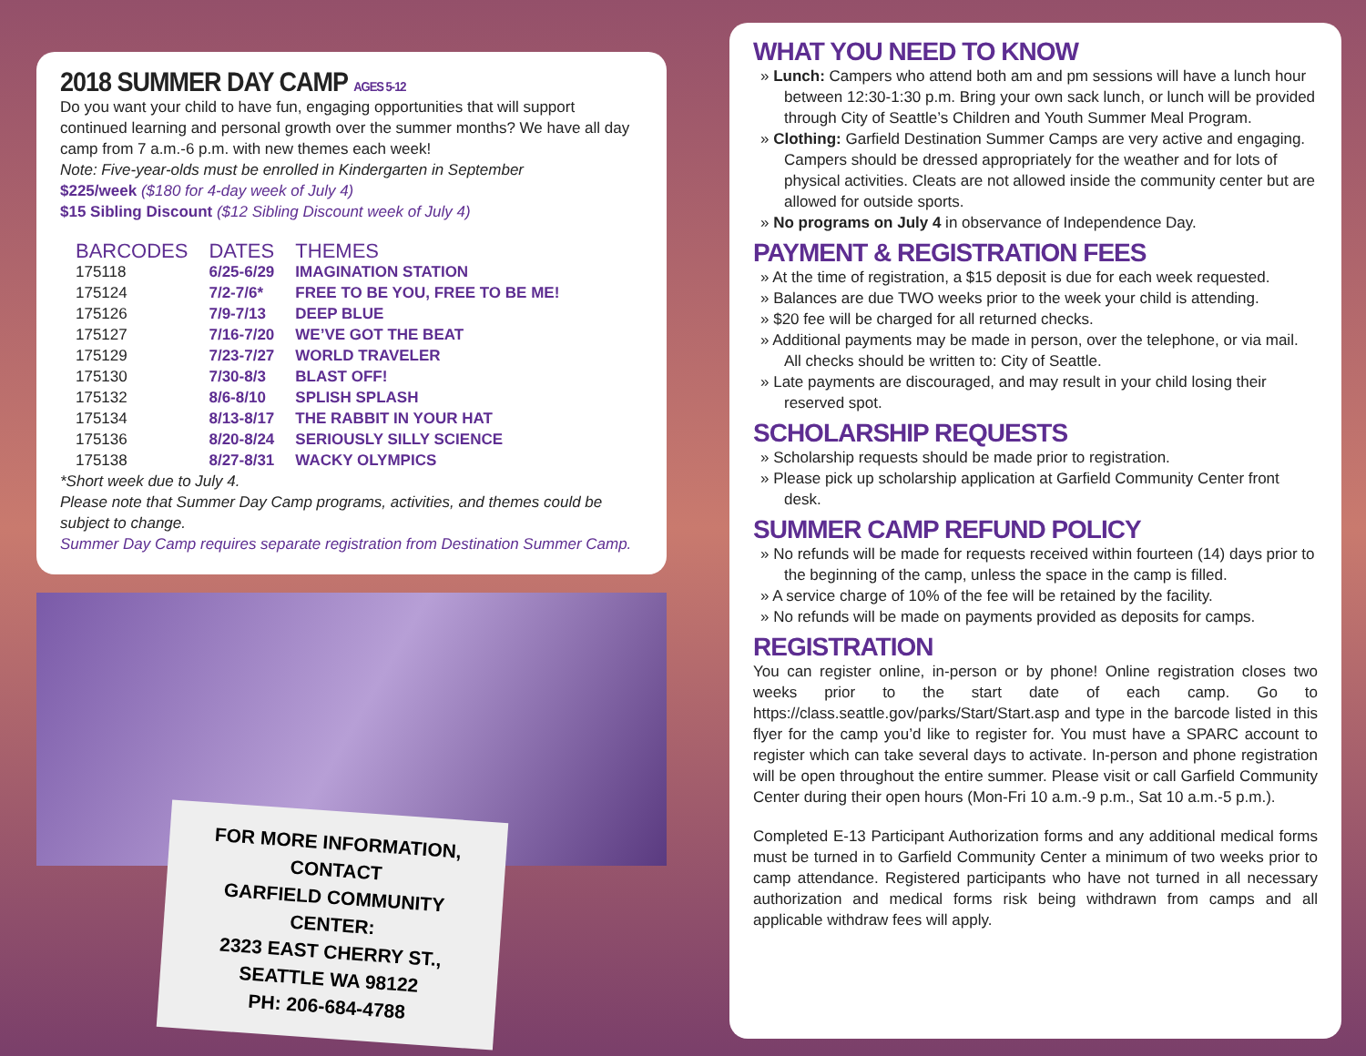2018 SUMMER DAY CAMP AGES 5-12
Do you want your child to have fun, engaging opportunities that will support continued learning and personal growth over the summer months? We have all day camp from 7 a.m.-6 p.m. with new themes each week!
Note: Five-year-olds must be enrolled in Kindergarten in September
$225/week ($180 for 4-day week of July 4)
$15 Sibling Discount ($12 Sibling Discount week of July 4)
| BARCODES | DATES | THEMES |
| --- | --- | --- |
| 175118 | 6/25-6/29 | IMAGINATION STATION |
| 175124 | 7/2-7/6* | FREE TO BE YOU, FREE TO BE ME! |
| 175126 | 7/9-7/13 | DEEP BLUE |
| 175127 | 7/16-7/20 | WE’VE GOT THE BEAT |
| 175129 | 7/23-7/27 | WORLD TRAVELER |
| 175130 | 7/30-8/3 | BLAST OFF! |
| 175132 | 8/6-8/10 | SPLISH SPLASH |
| 175134 | 8/13-8/17 | THE RABBIT IN YOUR HAT |
| 175136 | 8/20-8/24 | SERIOUSLY SILLY SCIENCE |
| 175138 | 8/27-8/31 | WACKY OLYMPICS |
*Short week due to July 4.
Please note that Summer Day Camp programs, activities, and themes could be subject to change.
Summer Day Camp requires separate registration from Destination Summer Camp.
FOR MORE INFORMATION, CONTACT
GARFIELD COMMUNITY CENTER:
2323 EAST CHERRY ST.,
SEATTLE WA 98122
PH: 206-684-4788
WHAT YOU NEED TO KNOW
Lunch: Campers who attend both am and pm sessions will have a lunch hour between 12:30-1:30 p.m. Bring your own sack lunch, or lunch will be provided through City of Seattle’s Children and Youth Summer Meal Program.
Clothing: Garfield Destination Summer Camps are very active and engaging. Campers should be dressed appropriately for the weather and for lots of physical activities. Cleats are not allowed inside the community center but are allowed for outside sports.
No programs on July 4 in observance of Independence Day.
PAYMENT & REGISTRATION FEES
At the time of registration, a $15 deposit is due for each week requested.
Balances are due TWO weeks prior to the week your child is attending.
$20 fee will be charged for all returned checks.
Additional payments may be made in person, over the telephone, or via mail. All checks should be written to: City of Seattle.
Late payments are discouraged, and may result in your child losing their reserved spot.
SCHOLARSHIP REQUESTS
Scholarship requests should be made prior to registration.
Please pick up scholarship application at Garfield Community Center front desk.
SUMMER CAMP REFUND POLICY
No refunds will be made for requests received within fourteen (14) days prior to the beginning of the camp, unless the space in the camp is filled.
A service charge of 10% of the fee will be retained by the facility.
No refunds will be made on payments provided as deposits for camps.
REGISTRATION
You can register online, in-person or by phone! Online registration closes two weeks prior to the start date of each camp. Go to https://class.seattle.gov/parks/Start/Start.asp and type in the barcode listed in this flyer for the camp you’d like to register for. You must have a SPARC account to register which can take several days to activate. In-person and phone registration will be open throughout the entire summer. Please visit or call Garfield Community Center during their open hours (Mon-Fri 10 a.m.-9 p.m., Sat 10 a.m.-5 p.m.).
Completed E-13 Participant Authorization forms and any additional medical forms must be turned in to Garfield Community Center a minimum of two weeks prior to camp attendance. Registered participants who have not turned in all necessary authorization and medical forms risk being withdrawn from camps and all applicable withdraw fees will apply.